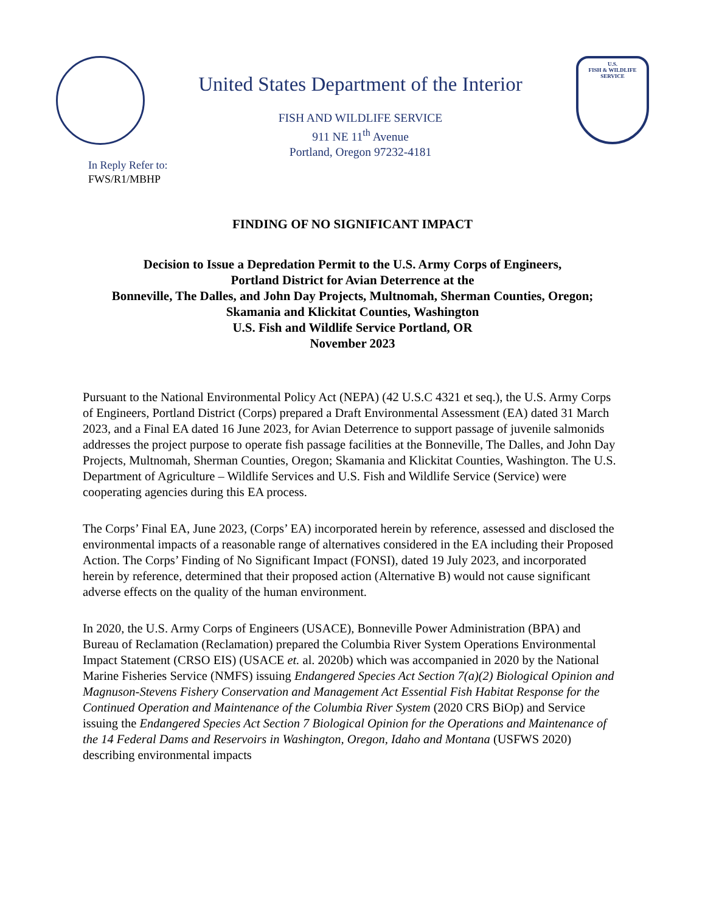United States Department of the Interior
FISH AND WILDLIFE SERVICE
911 NE 11<sup>th</sup> Avenue
Portland, Oregon 97232-4181
U.S.
FISH & WILDLIFE
SERVICE
In Reply Refer to:
FWS/R1/MBHP
FINDING OF NO SIGNIFICANT IMPACT
Decision to Issue a Depredation Permit to the U.S. Army Corps of Engineers,
Portland District for Avian Deterrence at the
Bonneville, The Dalles, and John Day Projects, Multnomah, Sherman Counties, Oregon;
Skamania and Klickitat Counties, Washington
U.S. Fish and Wildlife Service Portland, OR
November 2023
Pursuant to the National Environmental Policy Act (NEPA) (42 U.S.C 4321 et seq.), the U.S. Army Corps of Engineers, Portland District (Corps) prepared a Draft Environmental Assessment (EA) dated 31 March 2023, and a Final EA dated 16 June 2023, for Avian Deterrence to support passage of juvenile salmonids addresses the project purpose to operate fish passage facilities at the Bonneville, The Dalles, and John Day Projects, Multnomah, Sherman Counties, Oregon; Skamania and Klickitat Counties, Washington. The U.S. Department of Agriculture – Wildlife Services and U.S. Fish and Wildlife Service (Service) were cooperating agencies during this EA process.
The Corps’ Final EA, June 2023, (Corps’ EA) incorporated herein by reference, assessed and disclosed the environmental impacts of a reasonable range of alternatives considered in the EA including their Proposed Action. The Corps’ Finding of No Significant Impact (FONSI), dated 19 July 2023, and incorporated herein by reference, determined that their proposed action (Alternative B) would not cause significant adverse effects on the quality of the human environment.
In 2020, the U.S. Army Corps of Engineers (USACE), Bonneville Power Administration (BPA) and Bureau of Reclamation (Reclamation) prepared the Columbia River System Operations Environmental Impact Statement (CRSO EIS) (USACE et. al. 2020b) which was accompanied in 2020 by the National Marine Fisheries Service (NMFS) issuing Endangered Species Act Section 7(a)(2) Biological Opinion and Magnuson-Stevens Fishery Conservation and Management Act Essential Fish Habitat Response for the Continued Operation and Maintenance of the Columbia River System (2020 CRS BiOp) and Service issuing the Endangered Species Act Section 7 Biological Opinion for the Operations and Maintenance of the 14 Federal Dams and Reservoirs in Washington, Oregon, Idaho and Montana (USFWS 2020) describing environmental impacts